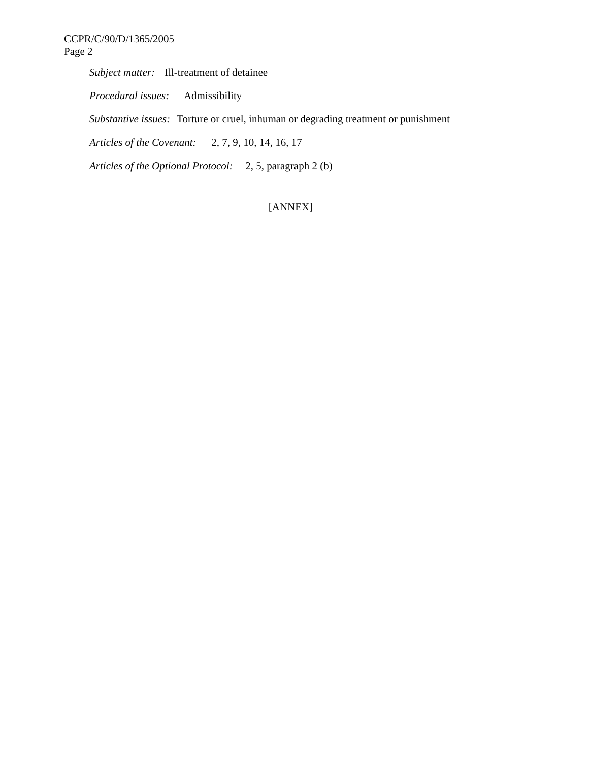CCPR/C/90/D/1365/2005
Page 2
Subject matter: Ill-treatment of detainee
Procedural issues: Admissibility
Substantive issues: Torture or cruel, inhuman or degrading treatment or punishment
Articles of the Covenant: 2, 7, 9, 10, 14, 16, 17
Articles of the Optional Protocol: 2, 5, paragraph 2 (b)
[ANNEX]